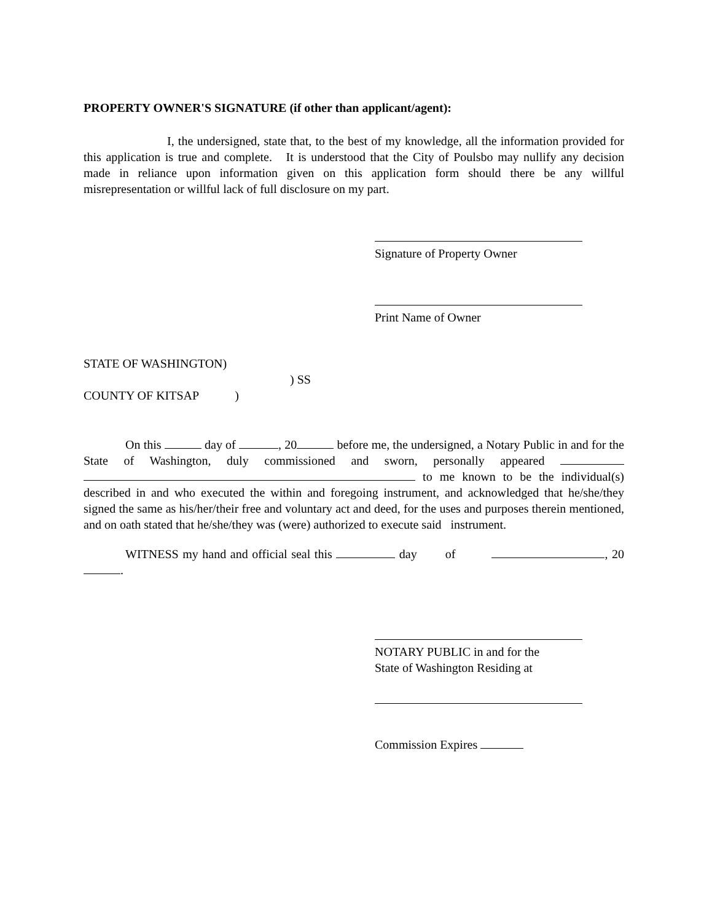PROPERTY OWNER'S SIGNATURE (if other than applicant/agent):
I, the undersigned, state that, to the best of my knowledge, all the information provided for this application is true and complete. It is understood that the City of Poulsbo may nullify any decision made in reliance upon information given on this application form should there be any willful misrepresentation or willful lack of full disclosure on my part.
Signature of Property Owner
Print Name of Owner
STATE OF WASHINGTON)
) SS
COUNTY OF KITSAP)
On this day of , 20 before me, the undersigned, a Notary Public in and for the State of Washington, duly commissioned and sworn, personally appeared to me known to be the individual(s) described in and who executed the within and foregoing instrument, and acknowledged that he/she/they signed the same as his/her/their free and voluntary act and deed, for the uses and purposes therein mentioned, and on oath stated that he/she/they was (were) authorized to execute said instrument.
WITNESS my hand and official seal this day of , 20 .
NOTARY PUBLIC in and for the
State of Washington Residing at
Commission Expires